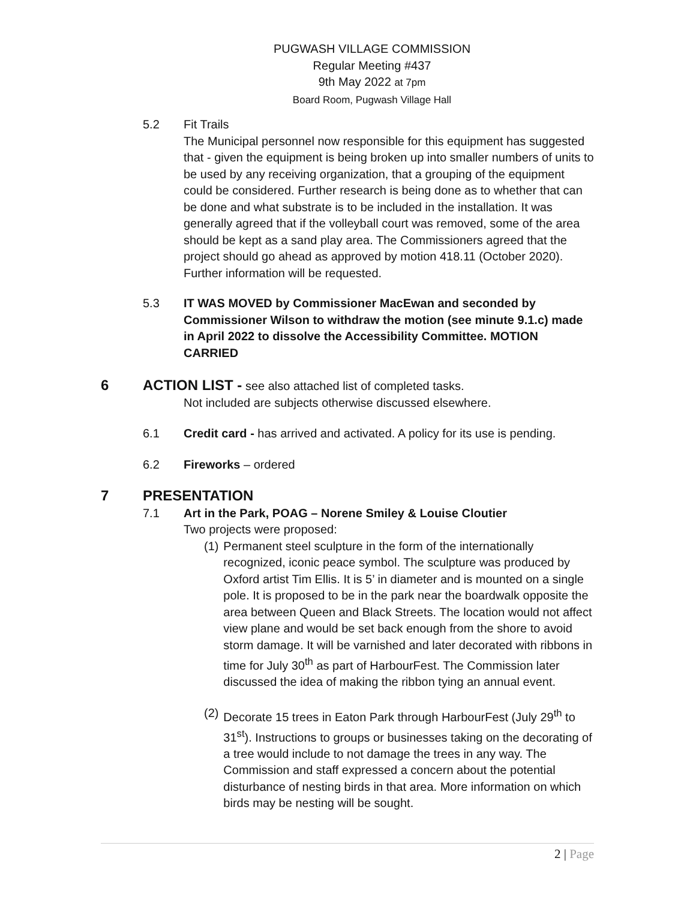PUGWASH VILLAGE COMMISSION
Regular Meeting #437
9th May 2022 at 7pm
Board Room, Pugwash Village Hall
5.2 Fit Trails
The Municipal personnel now responsible for this equipment has suggested that - given the equipment is being broken up into smaller numbers of units to be used by any receiving organization, that a grouping of the equipment could be considered. Further research is being done as to whether that can be done and what substrate is to be included in the installation. It was generally agreed that if the volleyball court was removed, some of the area should be kept as a sand play area. The Commissioners agreed that the project should go ahead as approved by motion 418.11 (October 2020). Further information will be requested.
5.3 IT WAS MOVED by Commissioner MacEwan and seconded by Commissioner Wilson to withdraw the motion (see minute 9.1.c) made in April 2022 to dissolve the Accessibility Committee. MOTION CARRIED
6 ACTION LIST - see also attached list of completed tasks.
Not included are subjects otherwise discussed elsewhere.
6.1 Credit card - has arrived and activated. A policy for its use is pending.
6.2 Fireworks – ordered
7 PRESENTATION
7.1 Art in the Park, POAG – Norene Smiley & Louise Cloutier
Two projects were proposed:
(1)
Permanent steel sculpture in the form of the internationally recognized, iconic peace symbol. The sculpture was produced by Oxford artist Tim Ellis. It is 5’ in diameter and is mounted on a single pole. It is proposed to be in the park near the boardwalk opposite the area between Queen and Black Streets. The location would not affect view plane and would be set back enough from the shore to avoid storm damage. It will be varnished and later decorated with ribbons in time for July 30<sup>th</sup> as part of HarbourFest. The Commission later discussed the idea of making the ribbon tying an annual event.
(2)
Decorate 15 trees in Eaton Park through HarbourFest (July 29<sup>th</sup> to 31<sup>st</sup>). Instructions to groups or businesses taking on the decorating of a tree would include to not damage the trees in any way. The Commission and staff expressed a concern about the potential disturbance of nesting birds in that area. More information on which birds may be nesting will be sought.
2 | Page